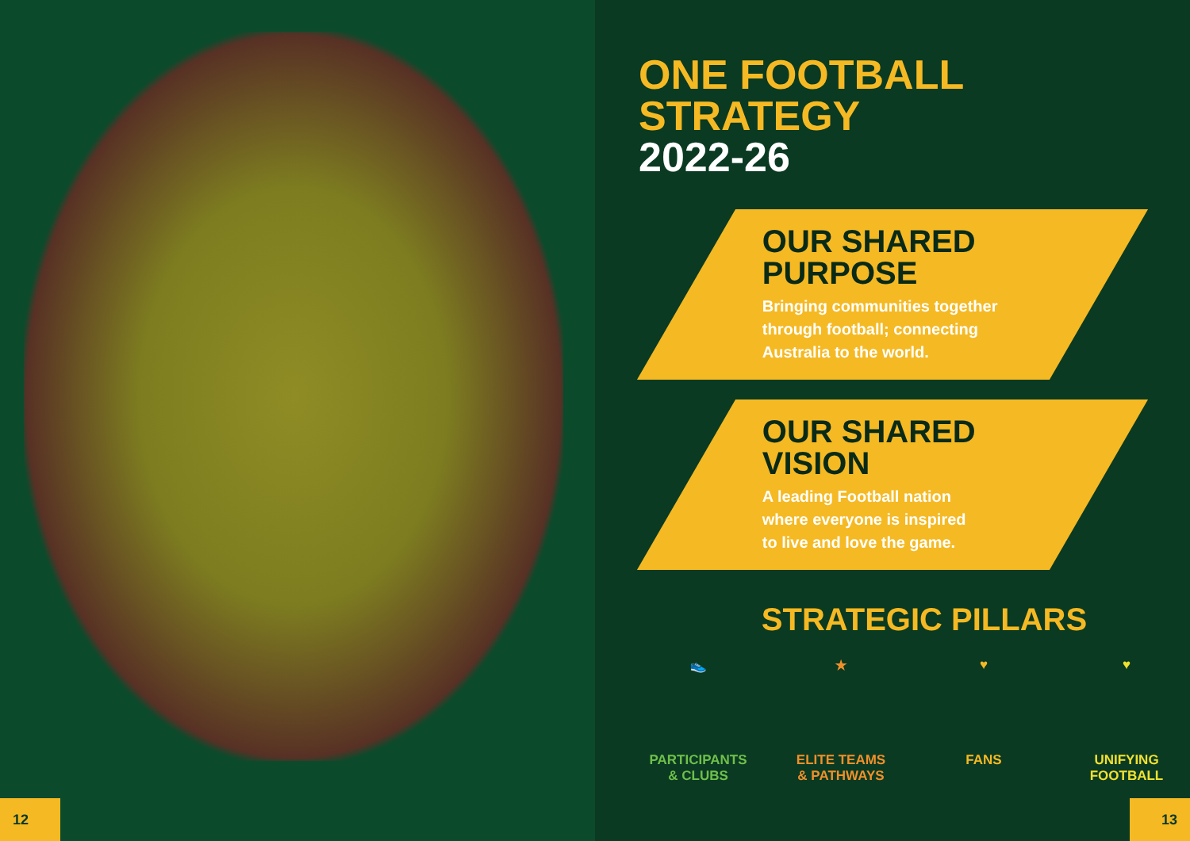12
ONE FOOTBALL
STRATEGY
2022-26
OUR SHARED
PURPOSE
Bringing communities together
through football; connecting
Australia to the world.
OUR SHARED
VISION
A leading Football nation
where everyone is inspired
to live and love the game.
STRATEGIC PILLARS
👟
PARTICIPANTS
& CLUBS
★
ELITE TEAMS
& PATHWAYS
♥
FANS
♥
UNIFYING
FOOTBALL
13